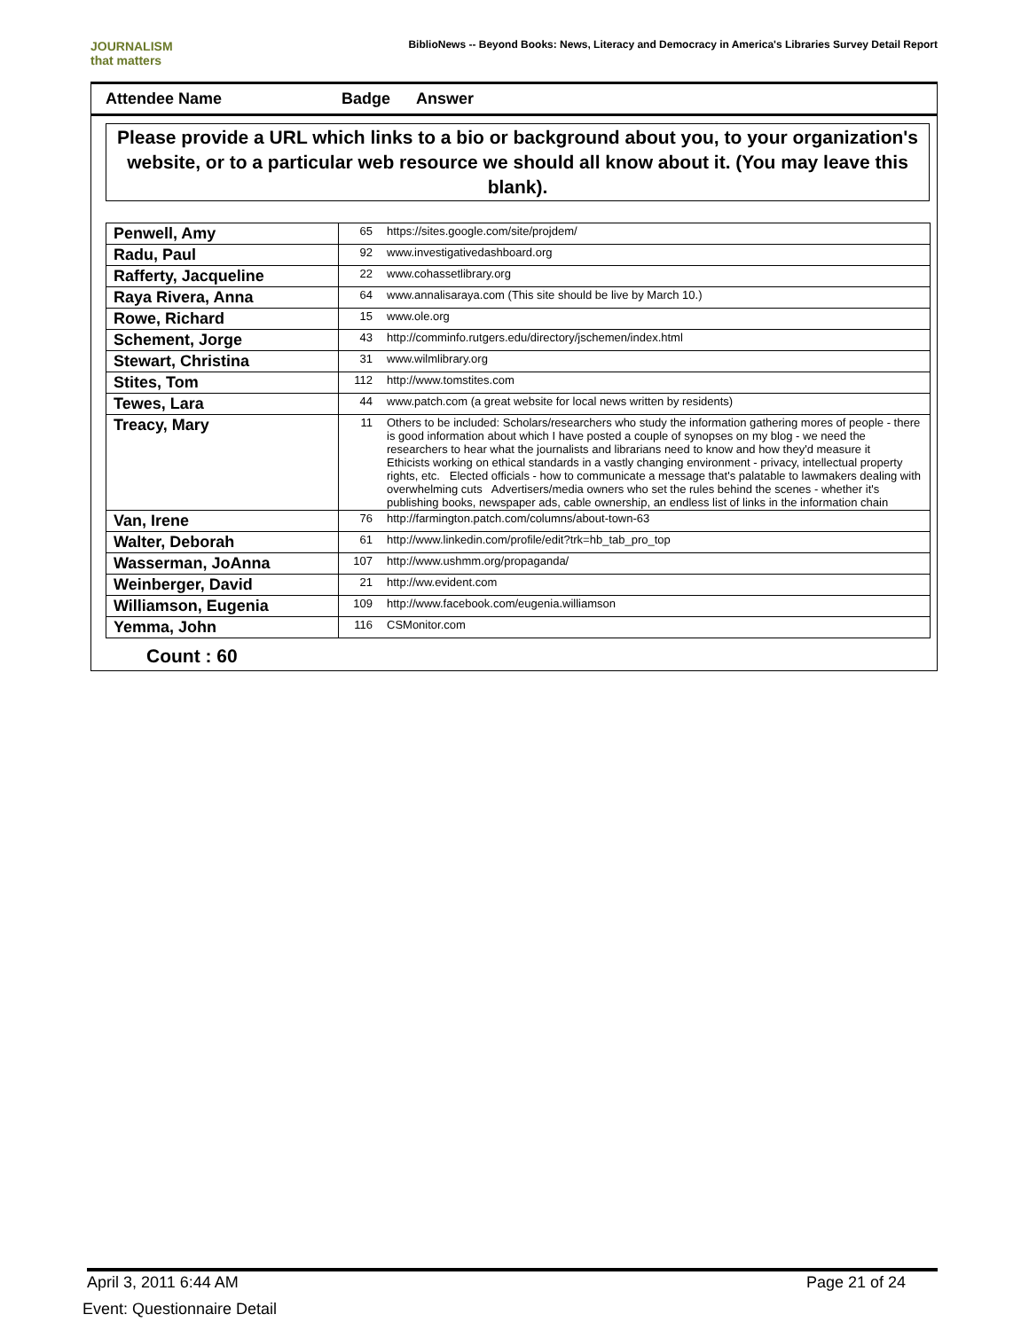JOURNALISM
that matters
BiblioNews -- Beyond Books: News, Literacy and Democracy in America's Libraries Survey Detail Report
Attendee Name Badge Answer
Please provide a URL which links to a bio or background about you, to your organization's website, or to a particular web resource we should all know about it. (You may leave this blank).
| Penwell, Amy | 65 | https://sites.google.com/site/projdem/ |
| Radu, Paul | 92 | www.investigativedashboard.org |
| Rafferty, Jacqueline | 22 | www.cohassetlibrary.org |
| Raya Rivera, Anna | 64 | www.annalisaraya.com (This site should be live by March 10.) |
| Rowe, Richard | 15 | www.ole.org |
| Schement, Jorge | 43 | http://comminfo.rutgers.edu/directory/jschemen/index.html |
| Stewart, Christina | 31 | www.wilmlibrary.org |
| Stites, Tom | 112 | http://www.tomstites.com |
| Tewes, Lara | 44 | www.patch.com (a great website for local news written by residents) |
| Treacy, Mary | 11 | Others to be included: Scholars/researchers who study the information gathering mores of people - there is good information about which I have posted a couple of synopses on my blog - we need the researchers to hear what the journalists and librarians need to know and how they'd measure it Ethicists working on ethical standards in a vastly changing environment - privacy, intellectual property rights, etc. Elected officials - how to communicate a message that's palatable to lawmakers dealing with overwhelming cuts Advertisers/media owners who set the rules behind the scenes - whether it's publishing books, newspaper ads, cable ownership, an endless list of links in the information chain |
| Van, Irene | 76 | http://farmington.patch.com/columns/about-town-63 |
| Walter, Deborah | 61 | http://www.linkedin.com/profile/edit?trk=hb_tab_pro_top |
| Wasserman, JoAnna | 107 | http://www.ushmm.org/propaganda/ |
| Weinberger, David | 21 | http://ww.evident.com |
| Williamson, Eugenia | 109 | http://www.facebook.com/eugenia.williamson |
| Yemma, John | 116 | CSMonitor.com |
Count : 60
April 3, 2011 6:44 AM Page 21 of 24
Event: Questionnaire Detail